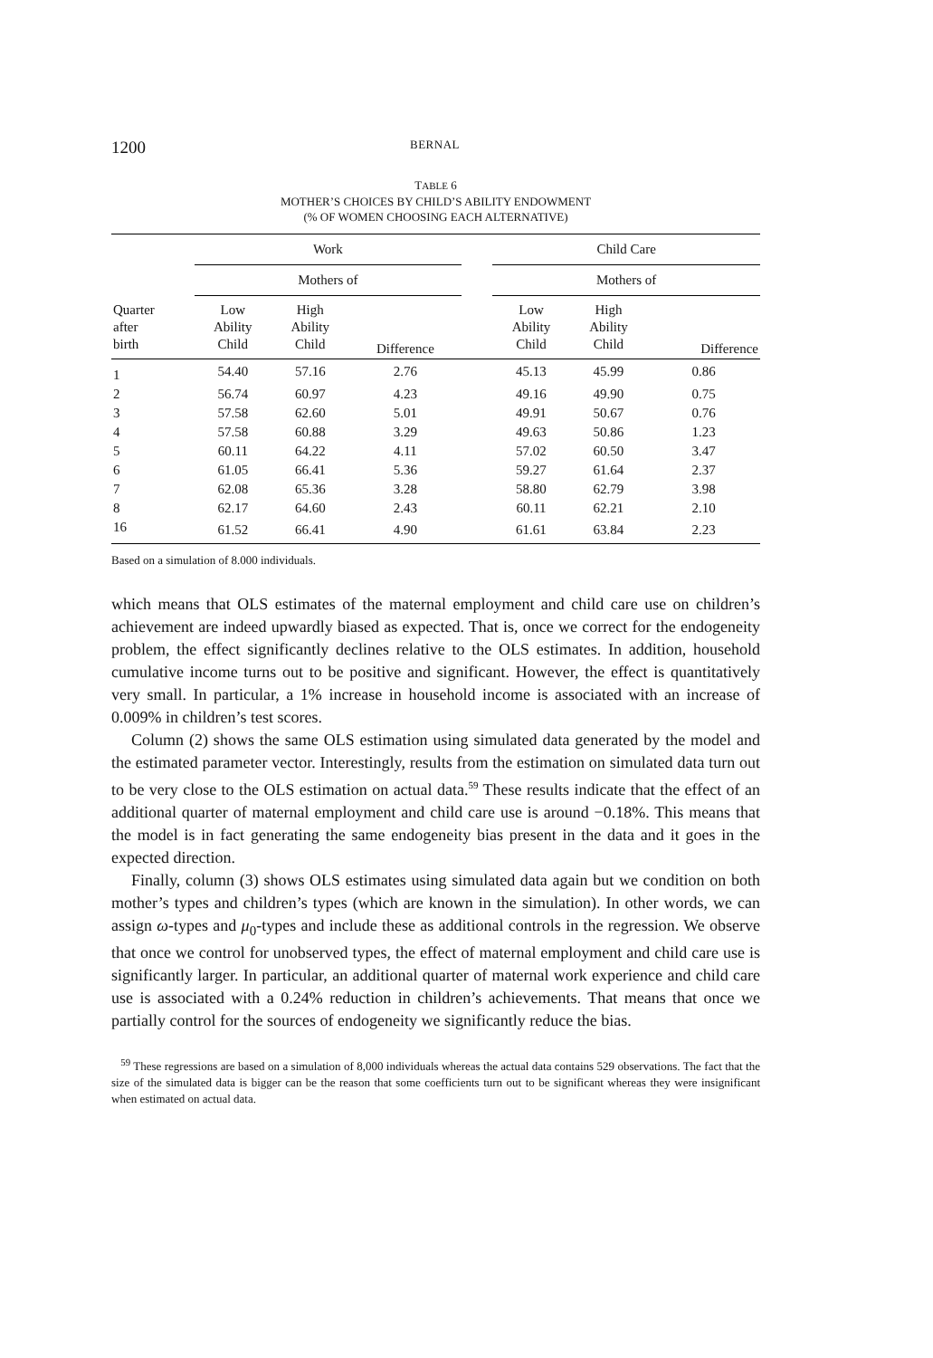1200 BERNAL
TABLE 6
MOTHER’S CHOICES BY CHILD’S ABILITY ENDOWMENT
(% OF WOMEN CHOOSING EACH ALTERNATIVE)
| | Work | | | | Child Care | | |
| | Mothers of | | | | Mothers of | | |
| Quarter after birth | Low Ability Child | High Ability Child | Difference | | Low Ability Child | High Ability Child | Difference |
| 1 | 54.40 | 57.16 | 2.76 | | 45.13 | 45.99 | 0.86 |
| 2 | 56.74 | 60.97 | 4.23 | | 49.16 | 49.90 | 0.75 |
| 3 | 57.58 | 62.60 | 5.01 | | 49.91 | 50.67 | 0.76 |
| 4 | 57.58 | 60.88 | 3.29 | | 49.63 | 50.86 | 1.23 |
| 5 | 60.11 | 64.22 | 4.11 | | 57.02 | 60.50 | 3.47 |
| 6 | 61.05 | 66.41 | 5.36 | | 59.27 | 61.64 | 2.37 |
| 7 | 62.08 | 65.36 | 3.28 | | 58.80 | 62.79 | 3.98 |
| 8 | 62.17 | 64.60 | 2.43 | | 60.11 | 62.21 | 2.10 |
| 16 | 61.52 | 66.41 | 4.90 | | 61.61 | 63.84 | 2.23 |
Based on a simulation of 8.000 individuals.
which means that OLS estimates of the maternal employment and child care use on children’s achievement are indeed upwardly biased as expected. That is, once we correct for the endogeneity problem, the effect significantly declines relative to the OLS estimates. In addition, household cumulative income turns out to be positive and significant. However, the effect is quantitatively very small. In particular, a 1% increase in household income is associated with an increase of 0.009% in children’s test scores.
Column (2) shows the same OLS estimation using simulated data generated by the model and the estimated parameter vector. Interestingly, results from the estimation on simulated data turn out to be very close to the OLS estimation on actual data.<sup>59</sup> These results indicate that the effect of an additional quarter of maternal employment and child care use is around −0.18%. This means that the model is in fact generating the same endogeneity bias present in the data and it goes in the expected direction.
Finally, column (3) shows OLS estimates using simulated data again but we condition on both mother’s types and children’s types (which are known in the simulation). In other words, we can assign ω-types and μ<sub>0</sub>-types and include these as additional controls in the regression. We observe that once we control for unobserved types, the effect of maternal employment and child care use is significantly larger. In particular, an additional quarter of maternal work experience and child care use is associated with a 0.24% reduction in children’s achievements. That means that once we partially control for the sources of endogeneity we significantly reduce the bias.
<sup>59</sup> These regressions are based on a simulation of 8,000 individuals whereas the actual data contains 529 observations. The fact that the size of the simulated data is bigger can be the reason that some coefficients turn out to be significant whereas they were insignificant when estimated on actual data.